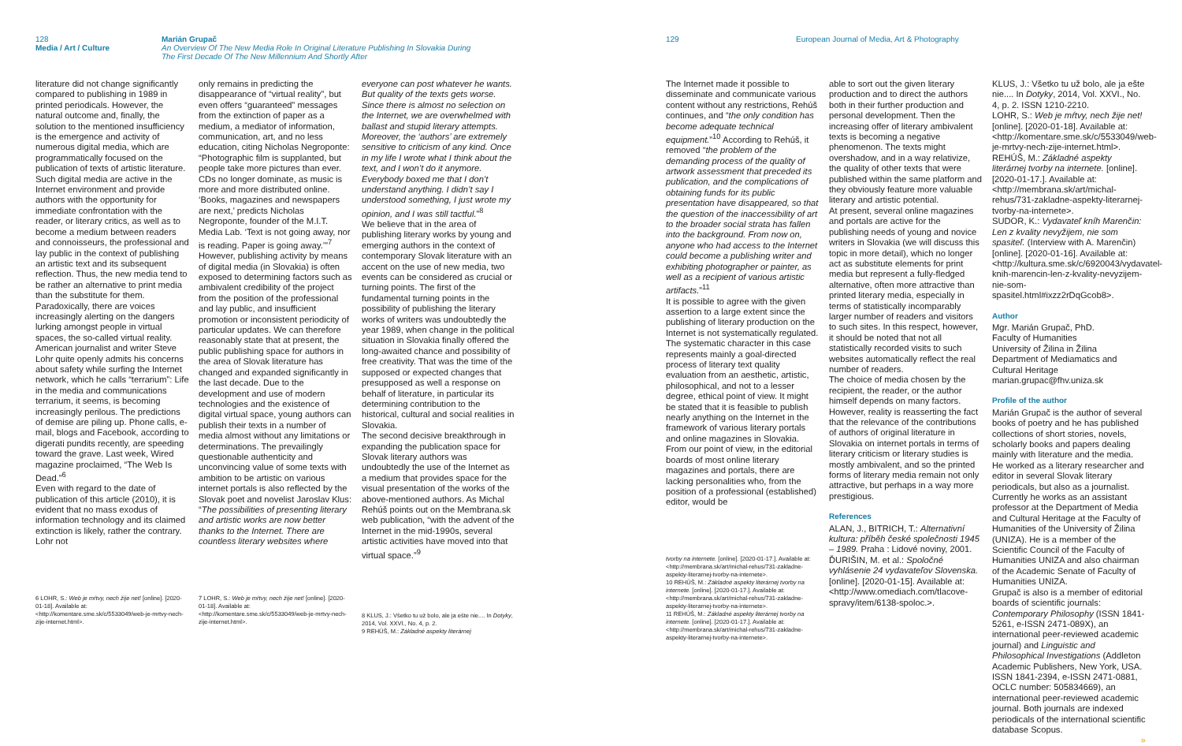128
Media / Art / Culture
Marián Grupač
An Overview Of The New Media Role In Original Literature Publishing In Slovakia During
The First Decade Of The New Millennium And Shortly After
literature did not change significantly compared to publishing in 1989 in printed periodicals. However, the natural outcome and, finally, the solution to the mentioned insufficiency is the emergence and activity of numerous digital media, which are programmatically focused on the publication of texts of artistic literature. Such digital media are active in the Internet environment and provide authors with the opportunity for immediate confrontation with the reader, or literary critics, as well as to become a medium between readers and connoisseurs, the professional and lay public in the context of publishing an artistic text and its subsequent reflection. Thus, the new media tend to be rather an alternative to print media than the substitute for them. Paradoxically, there are voices increasingly alerting on the dangers lurking amongst people in virtual spaces, the so-called virtual reality. American journalist and writer Steve Lohr quite openly admits his concerns about safety while surfing the Internet network, which he calls “terrarium”: Life in the media and communications terrarium, it seems, is becoming increasingly perilous. The predictions of demise are piling up. Phone calls, e-mail, blogs and Facebook, according to digerati pundits recently, are speeding toward the grave. Last week, Wired magazine proclaimed, “The Web Is Dead.”<sup>6</sup>
Even with regard to the date of publication of this article (2010), it is evident that no mass exodus of information technology and its claimed extinction is likely, rather the contrary. Lohr not
6 LOHR, S.: Web je mŕtvy, nech žije net! [online]. [2020-01-18]. Available at: <http://komentare.sme.sk/c/5533049/web-je-mrtvy-nech-zije-internet.html>.
only remains in predicting the disappearance of “virtual reality”, but even offers “guaranteed” messages from the extinction of paper as a medium, a mediator of information, communication, art, and no less education, citing Nicholas Negroponte: “Photographic film is supplanted, but people take more pictures than ever. CDs no longer dominate, as music is more and more distributed online. ‘Books, magazines and newspapers are next,’ predicts Nicholas Negroponte, founder of the M.I.T. Media Lab. ‘Text is not going away, nor is reading. Paper is going away.’”<sup>7</sup>
However, publishing activity by means of digital media (in Slovakia) is often exposed to determining factors such as ambivalent credibility of the project from the position of the professional and lay public, and insufficient promotion or inconsistent periodicity of particular updates. We can therefore reasonably state that at present, the public publishing space for authors in the area of Slovak literature has changed and expanded significantly in the last decade. Due to the development and use of modern technologies and the existence of digital virtual space, young authors can publish their texts in a number of media almost without any limitations or determinations. The prevailingly questionable authenticity and unconvincing value of some texts with ambition to be artistic on various internet portals is also reflected by the Slovak poet and novelist Jaroslav Klus: “The possibilities of presenting literary and artistic works are now better thanks to the Internet. There are countless literary websites where
7 LOHR, S.: Web je mŕtvy, nech žije net! [online]. [2020-01-18]. Available at: <http://komentare.sme.sk/c/5533049/web-je-mrtvy-nech-zije-internet.html>.
everyone can post whatever he wants. But quality of the texts gets worse. Since there is almost no selection on the Internet, we are overwhelmed with ballast and stupid literary attempts. Moreover, the ‘authors’ are extremely sensitive to criticism of any kind. Once in my life I wrote what I think about the text, and I won’t do it anymore. Everybody boxed me that I don’t understand anything. I didn’t say I understood something, I just wrote my opinion, and I was still tactful.”<sup>8</sup>
We believe that in the area of publishing literary works by young and emerging authors in the context of contemporary Slovak literature with an accent on the use of new media, two events can be considered as crucial or turning points. The first of the fundamental turning points in the possibility of publishing the literary works of writers was undoubtedly the year 1989, when change in the political situation in Slovakia finally offered the long-awaited chance and possibility of free creativity. That was the time of the supposed or expected changes that presupposed as well a response on behalf of literature, in particular its determining contribution to the historical, cultural and social realities in Slovakia.
The second decisive breakthrough in expanding the publication space for Slovak literary authors was undoubtedly the use of the Internet as a medium that provides space for the visual presentation of the works of the above-mentioned authors. As Michal Rehúš points out on the Membrana.sk web publication, “with the advent of the Internet in the mid-1990s, several artistic activities have moved into that virtual space.”<sup>9</sup>
8 KLUS, J.: Všetko tu už bolo, ale ja ešte nie.... In Dotyky, 2014, Vol. XXVI., No. 4, p. 2.
9 REHÚŠ, M.: Základné aspekty literárnej
129 European Journal of Media, Art & Photography
The Internet made it possible to disseminate and communicate various content without any restrictions, Rehúš continues, and “the only condition has become adequate technical equipment.”<sup>10</sup> According to Rehúš, it removed “the problem of the demanding process of the quality of artwork assessment that preceded its publication, and the complications of obtaining funds for its public presentation have disappeared, so that the question of the inaccessibility of art to the broader social strata has fallen into the background. From now on, anyone who had access to the Internet could become a publishing writer and exhibiting photographer or painter, as well as a recipient of various artistic artifacts.”<sup>11</sup>
It is possible to agree with the given assertion to a large extent since the publishing of literary production on the Internet is not systematically regulated. The systematic character in this case represents mainly a goal-directed process of literary text quality evaluation from an aesthetic, artistic, philosophical, and not to a lesser degree, ethical point of view. It might be stated that it is feasible to publish nearly anything on the Internet in the framework of various literary portals and online magazines in Slovakia. From our point of view, in the editorial boards of most online literary magazines and portals, there are lacking personalities who, from the position of a professional (established) editor, would be
tvorby na internete. [online]. [2020-01-17.]. Available at: <http://membrana.sk/art/michal-rehus/731-zakladne-aspekty-literarnej-tvorby-na-internete>.
10 REHÚŠ, M.: Základné aspekty literárnej tvorby na internete. [online]. [2020-01-17.]. Available at: <http://membrana.sk/art/michal-rehus/731-zakladne-aspekty-literarnej-tvorby-na-internete>.
11 REHÚŠ, M.: Základné aspekty literárnej tvorby na internete. [online]. [2020-01-17.]. Available at: <http://membrana.sk/art/michal-rehus/731-zakladne-aspekty-literarnej-tvorby-na-internete>.
able to sort out the given literary production and to direct the authors both in their further production and personal development. Then the increasing offer of literary ambivalent texts is becoming a negative phenomenon. The texts might overshadow, and in a way relativize, the quality of other texts that were published within the same platform and they obviously feature more valuable literary and artistic potential.
At present, several online magazines and portals are active for the publishing needs of young and novice writers in Slovakia (we will discuss this topic in more detail), which no longer act as substitute elements for print media but represent a fully-fledged alternative, often more attractive than printed literary media, especially in terms of statistically incomparably larger number of readers and visitors to such sites. In this respect, however, it should be noted that not all statistically recorded visits to such websites automatically reflect the real number of readers.
The choice of media chosen by the recipient, the reader, or the author himself depends on many factors. However, reality is reasserting the fact that the relevance of the contributions of authors of original literature in Slovakia on internet portals in terms of literary criticism or literary studies is mostly ambivalent, and so the printed forms of literary media remain not only attractive, but perhaps in a way more prestigious.
References
ALAN, J., BITRICH, T.: Alternativní kultura: příběh české společnosti 1945 – 1989. Praha : Lidové noviny, 2001.
ĎURIŠIN, M. et al.: Spoločné vyhlásenie 24 vydavateľov Slovenska. [online]. [2020-01-15]. Available at: <http://www.omediach.com/tlacove-spravy/item/6138-spoloc.>.
KLUS, J.: Všetko tu už bolo, ale ja ešte nie.... In Dotyky, 2014, Vol. XXVI., No. 4, p. 2. ISSN 1210-2210.
LOHR, S.: Web je mŕtvy, nech žije net! [online]. [2020-01-18]. Available at: <http://komentare.sme.sk/c/5533049/web-je-mrtvy-nech-zije-internet.html>.
REHÚŠ, M.: Základné aspekty literárnej tvorby na internete. [online]. [2020-01-17.]. Available at: <http://membrana.sk/art/michal-rehus/731-zakladne-aspekty-literarnej-tvorby-na-internete>.
SUDOR, K.: Vydavateľ kníh Marenčin: Len z kvality nevyžijem, nie som spasiteľ. (Interview with A. Marenčin) [online]. [2020-01-16]. Available at: <http://kultura.sme.sk/c/6920043/vydavatel-knih-marencin-len-z-kvality-nevyzijem-nie-som-spasitel.html#ixzz2rDqGcob8>.
Author
Mgr. Marián Grupač, PhD.
Faculty of Humanities
University of Žilina in Žilina
Department of Mediamatics and Cultural Heritage
marian.grupac@fhv.uniza.sk
Profile of the author
Marián Grupač is the author of several books of poetry and he has published collections of short stories, novels, scholarly books and papers dealing mainly with literature and the media. He worked as a literary researcher and editor in several Slovak literary periodicals, but also as a journalist. Currently he works as an assistant professor at the Department of Media and Cultural Heritage at the Faculty of Humanities of the University of Žilina (UNIZA). He is a member of the Scientific Council of the Faculty of Humanities UNIZA and also chairman of the Academic Senate of Faculty of Humanities UNIZA.
Grupač is also is a member of editorial boards of scientific journals: Contemporary Philosophy (ISSN 1841-5261, e-ISSN 2471-089X), an international peer-reviewed academic journal) and Linguistic and Philosophical Investigations (Addleton Academic Publishers, New York, USA. ISSN 1841-2394, e-ISSN 2471-0881, OCLC number: 505834669), an international peer-reviewed academic journal. Both journals are indexed periodicals of the international scientific database Scopus.
»